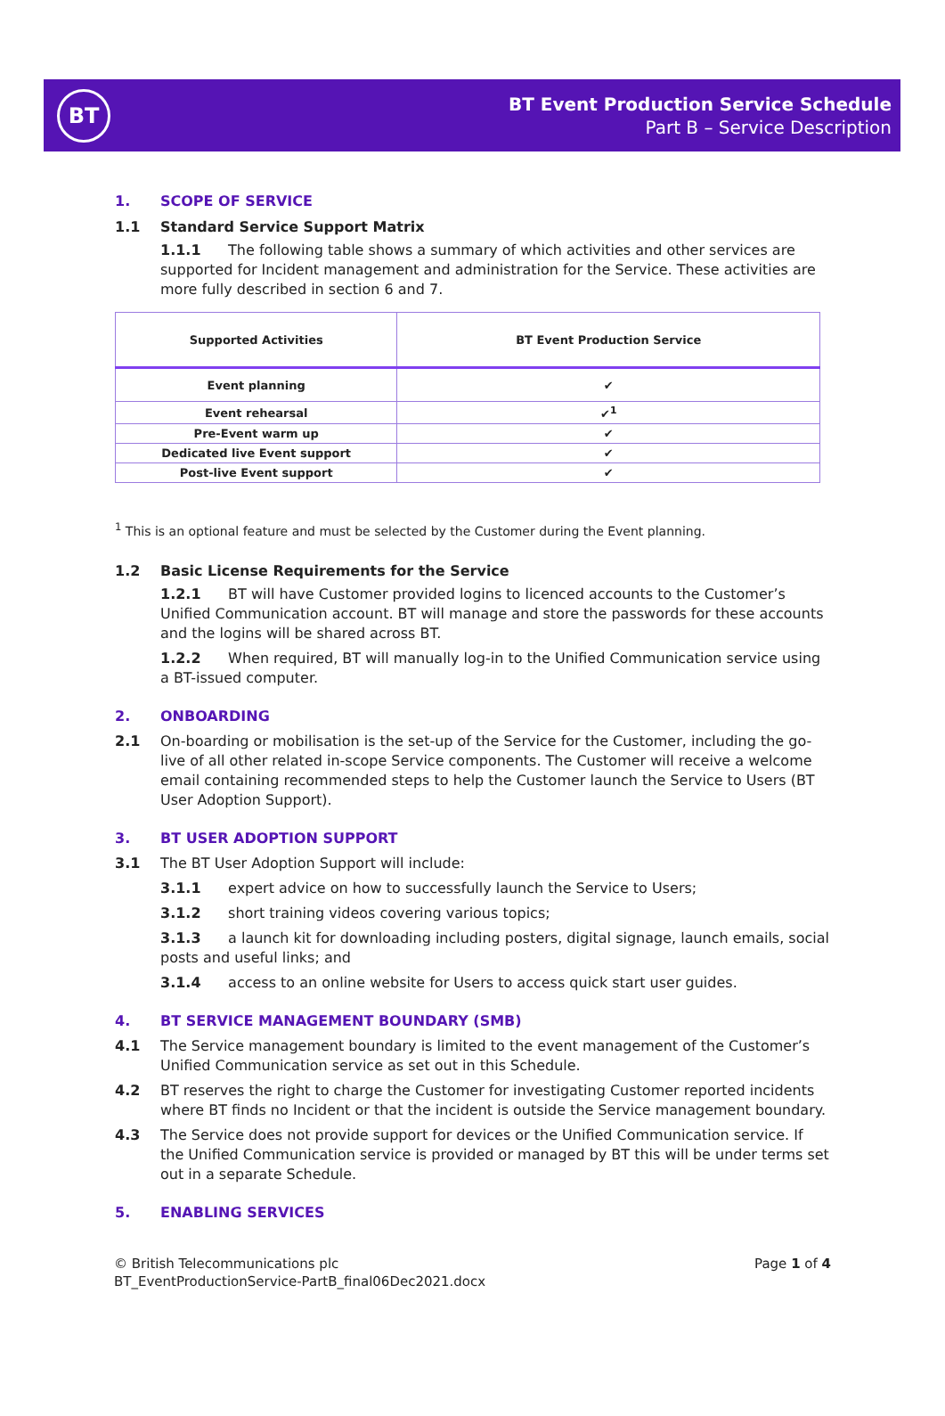BT
BT Event Production Service Schedule
Part B – Service Description
1. SCOPE OF SERVICE
1.1 Standard Service Support Matrix
1.1.1 The following table shows a summary of which activities and other services are supported for Incident management and administration for the Service. These activities are more fully described in section 6 and 7.
| Supported Activities | BT Event Production Service |
| --- | --- |
| Event planning | ✔ |
| Event rehearsal | ✔<sup>1</sup> |
| Pre-Event warm up | ✔ |
| Dedicated live Event support | ✔ |
| Post-live Event support | ✔ |
<sup>1</sup> This is an optional feature and must be selected by the Customer during the Event planning.
1.2 Basic License Requirements for the Service
1.2.1 BT will have Customer provided logins to licenced accounts to the Customer’s Unified Communication account. BT will manage and store the passwords for these accounts and the logins will be shared across BT.
1.2.2 When required, BT will manually log-in to the Unified Communication service using a BT-issued computer.
2. ONBOARDING
2.1 On-boarding or mobilisation is the set-up of the Service for the Customer, including the go-live of all other related in-scope Service components. The Customer will receive a welcome email containing recommended steps to help the Customer launch the Service to Users (BT User Adoption Support).
3. BT USER ADOPTION SUPPORT
3.1 The BT User Adoption Support will include:
3.1.1 expert advice on how to successfully launch the Service to Users;
3.1.2 short training videos covering various topics;
3.1.3 a launch kit for downloading including posters, digital signage, launch emails, social posts and useful links; and
3.1.4 access to an online website for Users to access quick start user guides.
4. BT SERVICE MANAGEMENT BOUNDARY (SMB)
4.1 The Service management boundary is limited to the event management of the Customer’s Unified Communication service as set out in this Schedule.
4.2 BT reserves the right to charge the Customer for investigating Customer reported incidents where BT finds no Incident or that the incident is outside the Service management boundary.
4.3 The Service does not provide support for devices or the Unified Communication service. If the Unified Communication service is provided or managed by BT this will be under terms set out in a separate Schedule.
5. ENABLING SERVICES
© British Telecommunications plc
BT_EventProductionService-PartB_final06Dec2021.docx
Page 1 of 4